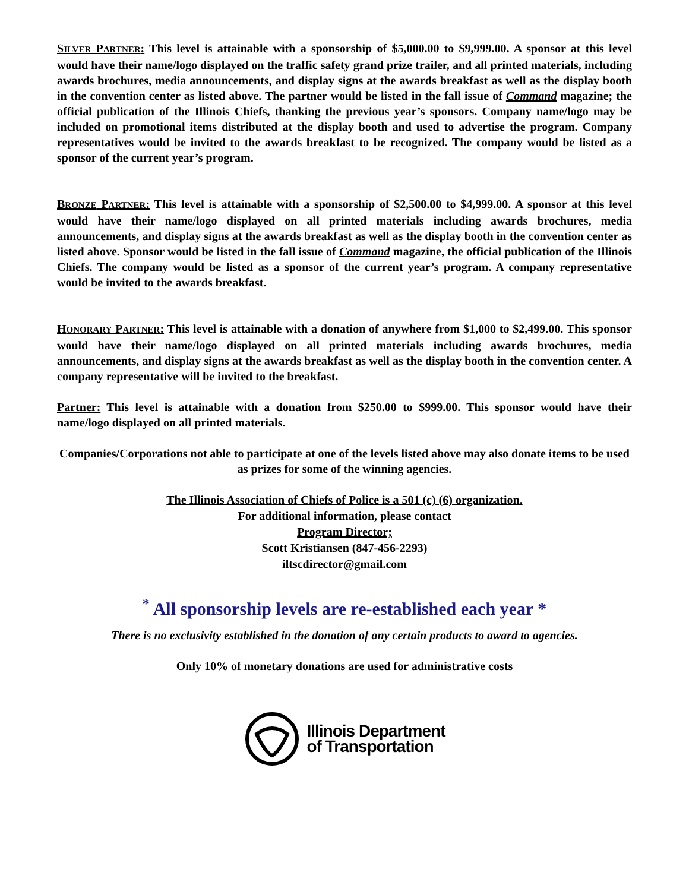SILVER PARTNER: This level is attainable with a sponsorship of $5,000.00 to $9,999.00. A sponsor at this level would have their name/logo displayed on the traffic safety grand prize trailer, and all printed materials, including awards brochures, media announcements, and display signs at the awards breakfast as well as the display booth in the convention center as listed above. The partner would be listed in the fall issue of Command magazine; the official publication of the Illinois Chiefs, thanking the previous year’s sponsors. Company name/logo may be included on promotional items distributed at the display booth and used to advertise the program. Company representatives would be invited to the awards breakfast to be recognized. The company would be listed as a sponsor of the current year’s program.
BRONZE PARTNER: This level is attainable with a sponsorship of $2,500.00 to $4,999.00. A sponsor at this level would have their name/logo displayed on all printed materials including awards brochures, media announcements, and display signs at the awards breakfast as well as the display booth in the convention center as listed above. Sponsor would be listed in the fall issue of Command magazine, the official publication of the Illinois Chiefs. The company would be listed as a sponsor of the current year’s program. A company representative would be invited to the awards breakfast.
HONORARY PARTNER: This level is attainable with a donation of anywhere from $1,000 to $2,499.00. This sponsor would have their name/logo displayed on all printed materials including awards brochures, media announcements, and display signs at the awards breakfast as well as the display booth in the convention center. A company representative will be invited to the breakfast.
Partner: This level is attainable with a donation from $250.00 to $999.00. This sponsor would have their name/logo displayed on all printed materials.
Companies/Corporations not able to participate at one of the levels listed above may also donate items to be used as prizes for some of the winning agencies.
The Illinois Association of Chiefs of Police is a 501 (c) (6) organization.
For additional information, please contact
Program Director;
Scott Kristiansen (847-456-2293)
iltscdirector@gmail.com
<sup>*</sup> All sponsorship levels are re-established each year *
There is no exclusivity established in the donation of any certain products to award to agencies.
Only 10% of monetary donations are used for administrative costs
Illinois Department
of Transportation